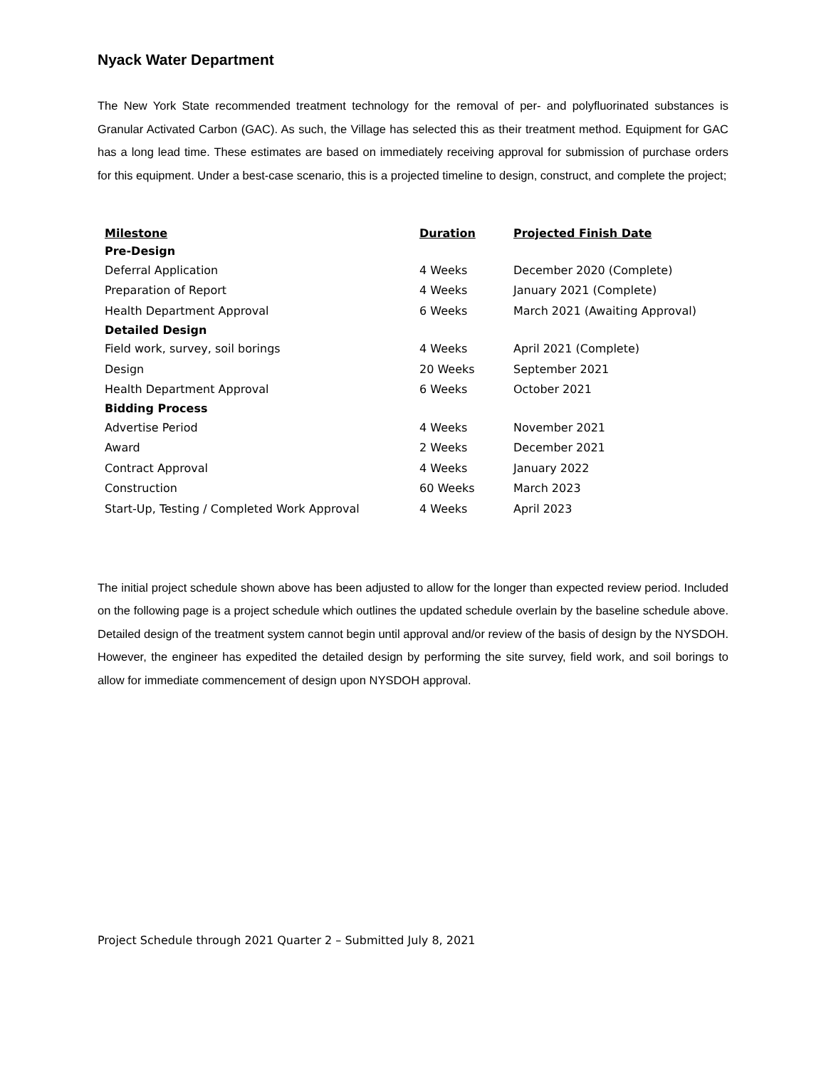Nyack Water Department
The New York State recommended treatment technology for the removal of per- and polyfluorinated substances is Granular Activated Carbon (GAC). As such, the Village has selected this as their treatment method. Equipment for GAC has a long lead time. These estimates are based on immediately receiving approval for submission of purchase orders for this equipment. Under a best-case scenario, this is a projected timeline to design, construct, and complete the project;
| Milestone | Duration | Projected Finish Date |
| --- | --- | --- |
| Pre-Design | | |
| Deferral Application | 4 Weeks | December 2020 (Complete) |
| Preparation of Report | 4 Weeks | January 2021 (Complete) |
| Health Department Approval | 6 Weeks | March 2021 (Awaiting Approval) |
| Detailed Design | | |
| Field work, survey, soil borings | 4 Weeks | April 2021 (Complete) |
| Design | 20 Weeks | September 2021 |
| Health Department Approval | 6 Weeks | October 2021 |
| Bidding Process | | |
| Advertise Period | 4 Weeks | November 2021 |
| Award | 2 Weeks | December 2021 |
| Contract Approval | 4 Weeks | January 2022 |
| Construction | 60 Weeks | March 2023 |
| Start-Up, Testing / Completed Work Approval | 4 Weeks | April 2023 |
The initial project schedule shown above has been adjusted to allow for the longer than expected review period. Included on the following page is a project schedule which outlines the updated schedule overlain by the baseline schedule above. Detailed design of the treatment system cannot begin until approval and/or review of the basis of design by the NYSDOH. However, the engineer has expedited the detailed design by performing the site survey, field work, and soil borings to allow for immediate commencement of design upon NYSDOH approval.
Project Schedule through 2021 Quarter 2 – Submitted July 8, 2021